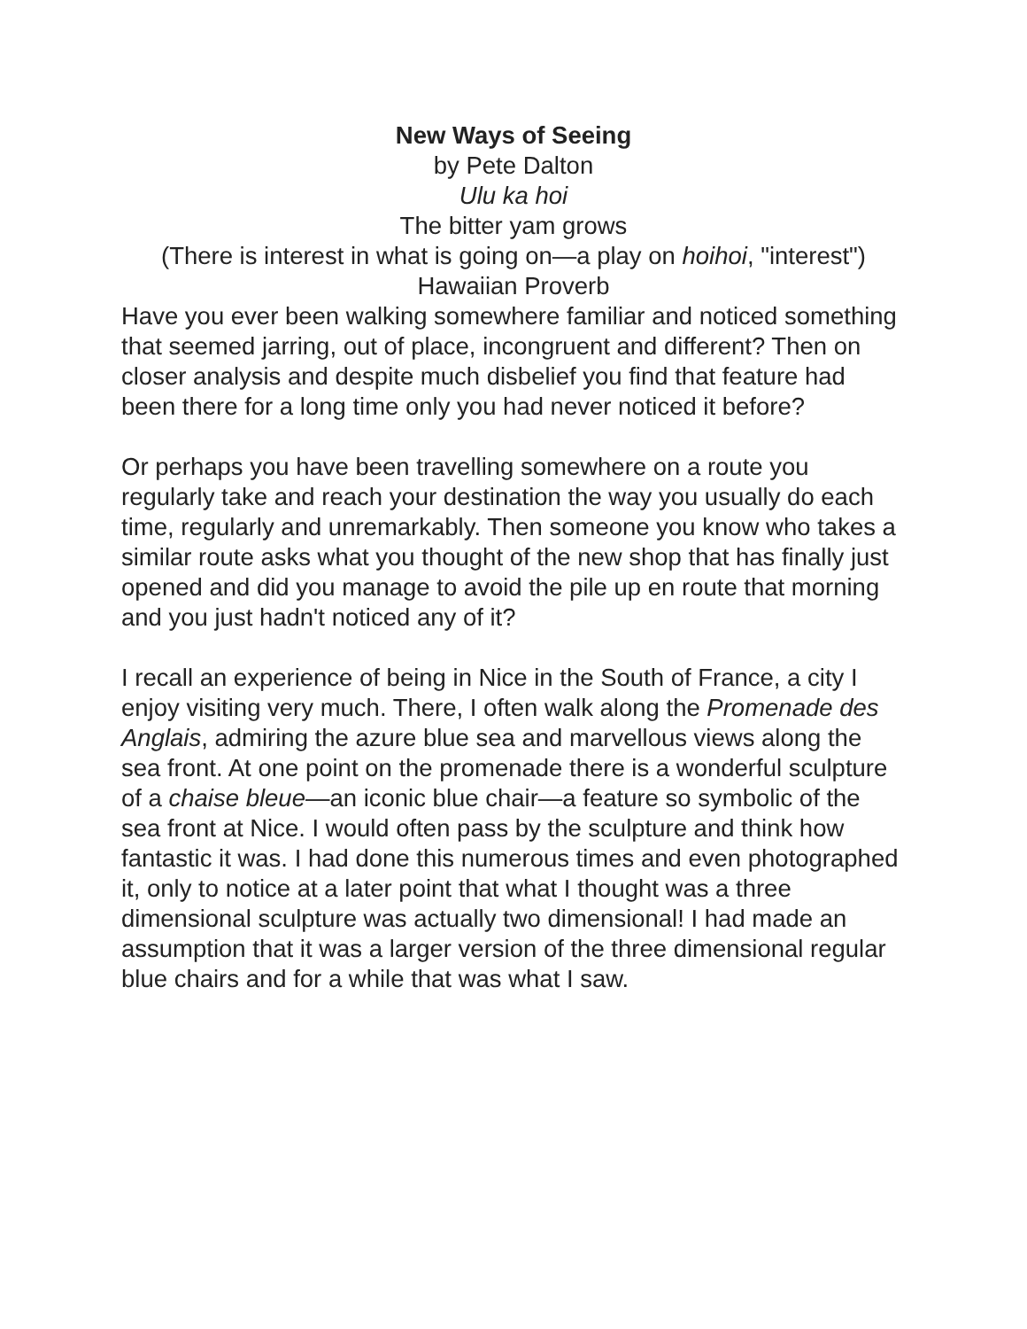New Ways of Seeing
by Pete Dalton
Ulu ka hoi
The bitter yam grows
(There is interest in what is going on—a play on hoihoi, "interest")
Hawaiian Proverb
Have you ever been walking somewhere familiar and noticed something that seemed jarring, out of place, incongruent and different? Then on closer analysis and despite much disbelief you find that feature had been there for a long time only you had never noticed it before?
Or perhaps you have been travelling somewhere on a route you regularly take and reach your destination the way you usually do each time, regularly and unremarkably. Then someone you know who takes a similar route asks what you thought of the new shop that has finally just opened and did you manage to avoid the pile up en route that morning and you just hadn't noticed any of it?
I recall an experience of being in Nice in the South of France, a city I enjoy visiting very much. There, I often walk along the Promenade des Anglais, admiring the azure blue sea and marvellous views along the sea front. At one point on the promenade there is a wonderful sculpture of a chaise bleue—an iconic blue chair—a feature so symbolic of the sea front at Nice. I would often pass by the sculpture and think how fantastic it was. I had done this numerous times and even photographed it, only to notice at a later point that what I thought was a three dimensional sculpture was actually two dimensional! I had made an assumption that it was a larger version of the three dimensional regular blue chairs and for a while that was what I saw.